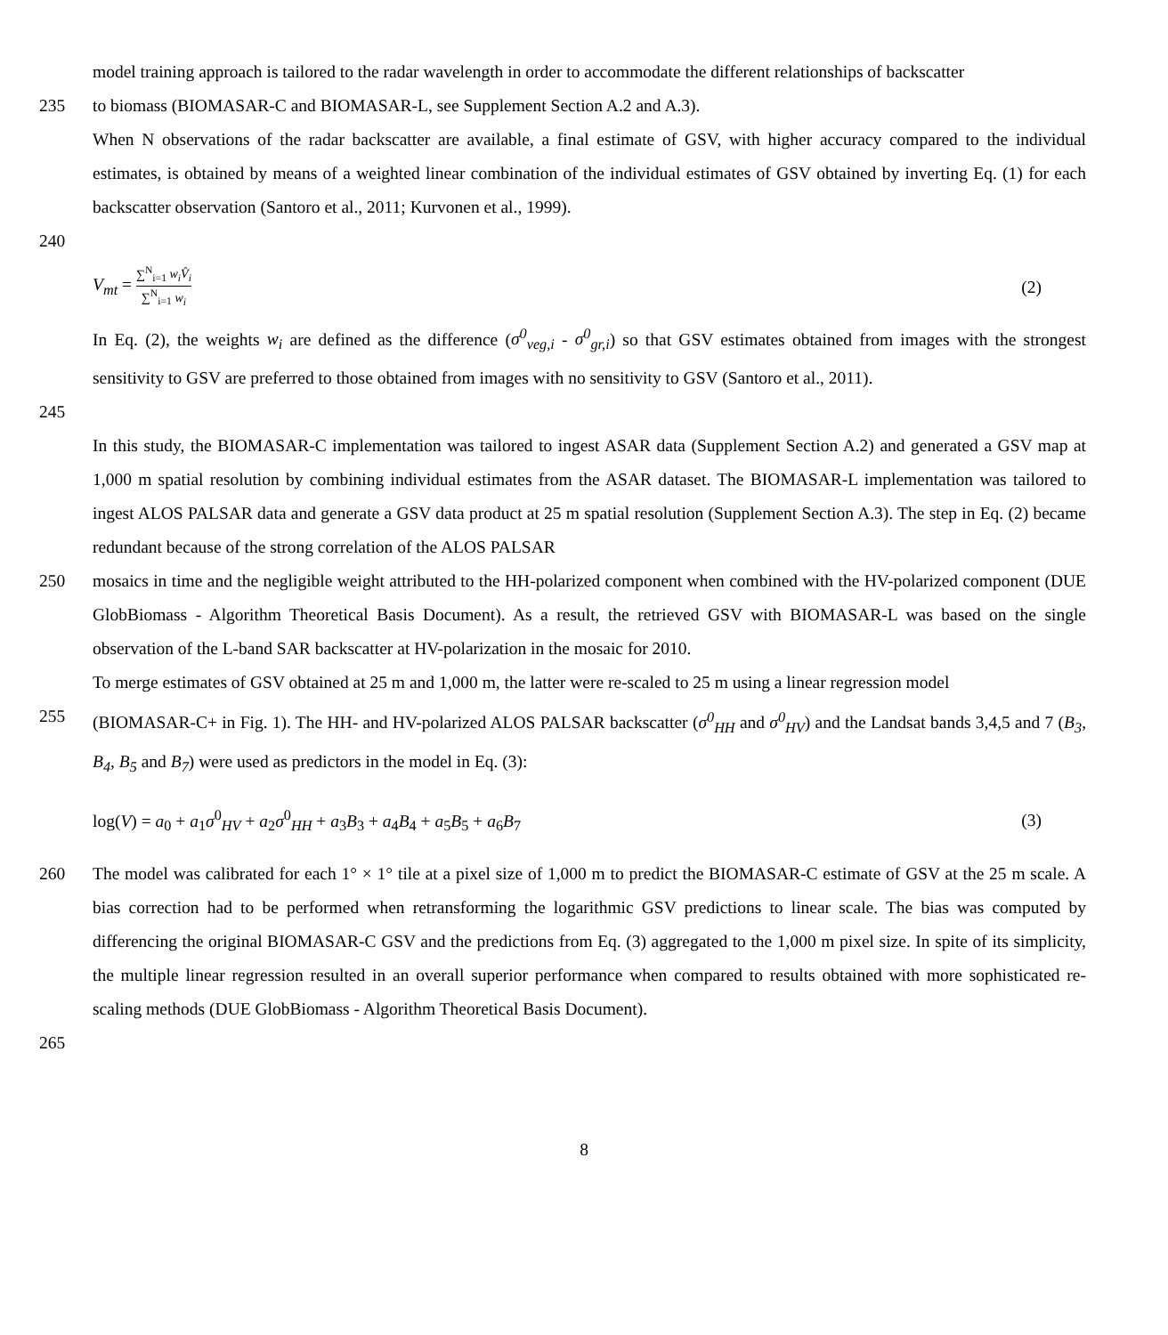model training approach is tailored to the radar wavelength in order to accommodate the different relationships of backscatter
235 to biomass (BIOMASAR-C and BIOMASAR-L, see Supplement Section A.2 and A.3).
When N observations of the radar backscatter are available, a final estimate of GSV, with higher accuracy compared to the individual estimates, is obtained by means of a weighted linear combination of the individual estimates of GSV obtained by inverting Eq. (1) for each backscatter observation (Santoro et al., 2011; Kurvonen et al., 1999).
240
V<sub>mt</sub> = ∑<sup>N</sup><sub>i=1</sub> w<sub>i</sub>V̂<sub>i</sub> ∑<sup>N</sup><sub>i=1</sub> w<sub>i</sub> (2)
In Eq. (2), the weights w<sub>i</sub> are defined as the difference (σ<sup>0</sup><sub>veg,i</sub> - σ<sup>0</sup><sub>gr,i</sub>) so that GSV estimates obtained from images with the strongest sensitivity to GSV are preferred to those obtained from images with no sensitivity to GSV (Santoro et al., 2011).
245
In this study, the BIOMASAR-C implementation was tailored to ingest ASAR data (Supplement Section A.2) and generated a GSV map at 1,000 m spatial resolution by combining individual estimates from the ASAR dataset. The BIOMASAR-L implementation was tailored to ingest ALOS PALSAR data and generate a GSV data product at 25 m spatial resolution (Supplement Section A.3). The step in Eq. (2) became redundant because of the strong correlation of the ALOS PALSAR
250 mosaics in time and the negligible weight attributed to the HH-polarized component when combined with the HV-polarized component (DUE GlobBiomass - Algorithm Theoretical Basis Document). As a result, the retrieved GSV with BIOMASAR-L was based on the single observation of the L-band SAR backscatter at HV-polarization in the mosaic for 2010.
To merge estimates of GSV obtained at 25 m and 1,000 m, the latter were re-scaled to 25 m using a linear regression model
255 (BIOMASAR-C+ in Fig. 1). The HH- and HV-polarized ALOS PALSAR backscatter (σ<sup>0</sup><sub>HH</sub> and σ<sup>0</sup><sub>HV</sub>) and the Landsat bands 3,4,5 and 7 (B<sub>3</sub>, B<sub>4</sub>, B<sub>5</sub> and B<sub>7</sub>) were used as predictors in the model in Eq. (3):
log(V) = a<sub>0</sub> + a<sub>1</sub>σ<sup>0</sup><sub>HV</sub> + a<sub>2</sub>σ<sup>0</sup><sub>HH</sub> + a<sub>3</sub>B<sub>3</sub> + a<sub>4</sub>B<sub>4</sub> + a<sub>5</sub>B<sub>5</sub> + a<sub>6</sub>B<sub>7</sub> (3)
260 The model was calibrated for each 1° × 1° tile at a pixel size of 1,000 m to predict the BIOMASAR-C estimate of GSV at the 25 m scale. A bias correction had to be performed when retransforming the logarithmic GSV predictions to linear scale. The bias was computed by differencing the original BIOMASAR-C GSV and the predictions from Eq. (3) aggregated to the 1,000 m pixel size. In spite of its simplicity, the multiple linear regression resulted in an overall superior performance when compared to results obtained with more sophisticated re-scaling methods (DUE GlobBiomass - Algorithm Theoretical Basis Document).
265
8